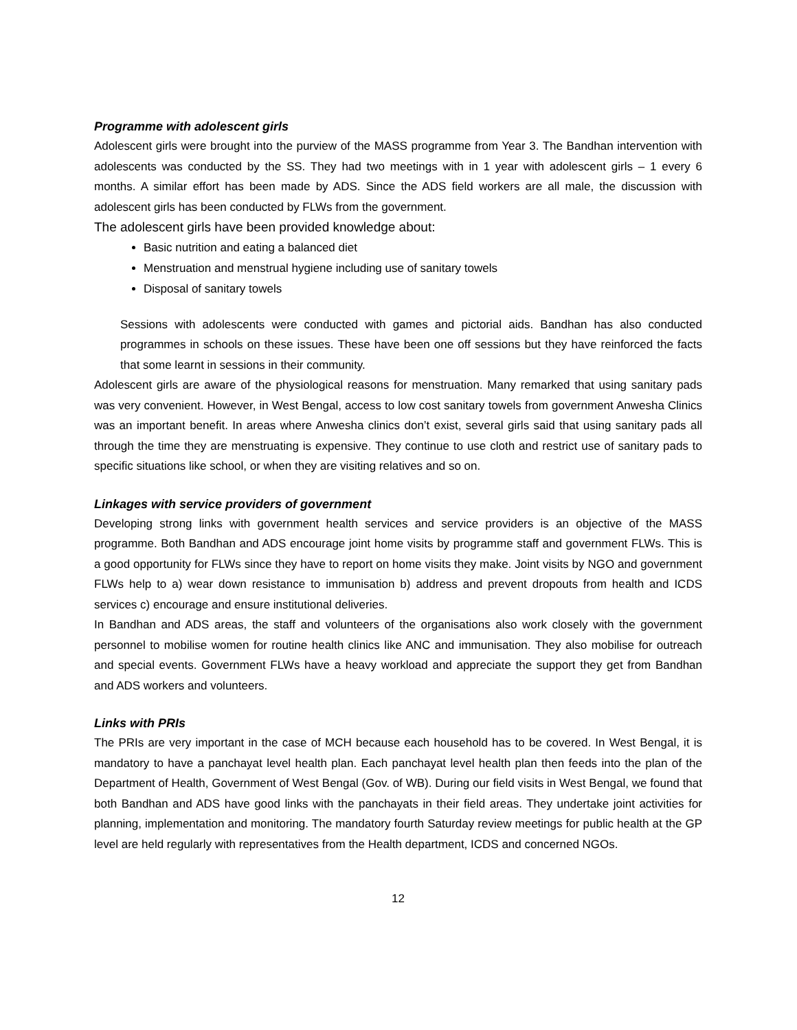Programme with adolescent girls
Adolescent girls were brought into the purview of the MASS programme from Year 3. The Bandhan intervention with adolescents was conducted by the SS. They had two meetings with in 1 year with adolescent girls – 1 every 6 months. A similar effort has been made by ADS. Since the ADS field workers are all male, the discussion with adolescent girls has been conducted by FLWs from the government.
The adolescent girls have been provided knowledge about:
Basic nutrition and eating a balanced diet
Menstruation and menstrual hygiene including use of sanitary towels
Disposal of sanitary towels
Sessions with adolescents were conducted with games and pictorial aids. Bandhan has also conducted programmes in schools on these issues. These have been one off sessions but they have reinforced the facts that some learnt in sessions in their community.
Adolescent girls are aware of the physiological reasons for menstruation. Many remarked that using sanitary pads was very convenient. However, in West Bengal, access to low cost sanitary towels from government Anwesha Clinics was an important benefit. In areas where Anwesha clinics don’t exist, several girls said that using sanitary pads all through the time they are menstruating is expensive. They continue to use cloth and restrict use of sanitary pads to specific situations like school, or when they are visiting relatives and so on.
Linkages with service providers of government
Developing strong links with government health services and service providers is an objective of the MASS programme. Both Bandhan and ADS encourage joint home visits by programme staff and government FLWs. This is a good opportunity for FLWs since they have to report on home visits they make. Joint visits by NGO and government FLWs help to a) wear down resistance to immunisation b) address and prevent dropouts from health and ICDS services c) encourage and ensure institutional deliveries.
In Bandhan and ADS areas, the staff and volunteers of the organisations also work closely with the government personnel to mobilise women for routine health clinics like ANC and immunisation. They also mobilise for outreach and special events. Government FLWs have a heavy workload and appreciate the support they get from Bandhan and ADS workers and volunteers.
Links with PRIs
The PRIs are very important in the case of MCH because each household has to be covered. In West Bengal, it is mandatory to have a panchayat level health plan. Each panchayat level health plan then feeds into the plan of the Department of Health, Government of West Bengal (Gov. of WB). During our field visits in West Bengal, we found that both Bandhan and ADS have good links with the panchayats in their field areas. They undertake joint activities for planning, implementation and monitoring. The mandatory fourth Saturday review meetings for public health at the GP level are held regularly with representatives from the Health department, ICDS and concerned NGOs.
12